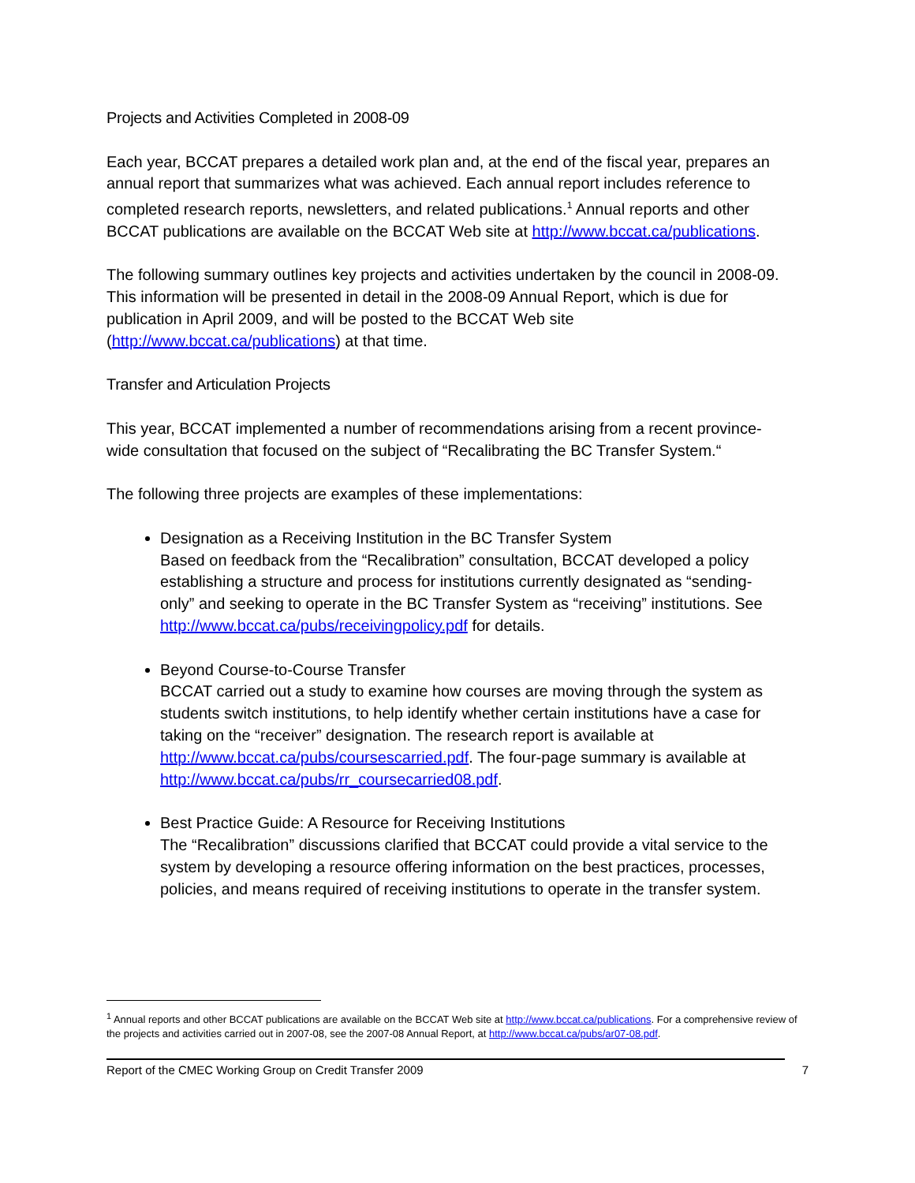Projects and Activities Completed in 2008-09
Each year, BCCAT prepares a detailed work plan and, at the end of the fiscal year, prepares an annual report that summarizes what was achieved. Each annual report includes reference to completed research reports, newsletters, and related publications.<sup>1</sup> Annual reports and other BCCAT publications are available on the BCCAT Web site at http://www.bccat.ca/publications.
The following summary outlines key projects and activities undertaken by the council in 2008-09. This information will be presented in detail in the 2008-09 Annual Report, which is due for publication in April 2009, and will be posted to the BCCAT Web site (http://www.bccat.ca/publications) at that time.
Transfer and Articulation Projects
This year, BCCAT implemented a number of recommendations arising from a recent province-wide consultation that focused on the subject of “Recalibrating the BC Transfer System.“
The following three projects are examples of these implementations:
Designation as a Receiving Institution in the BC Transfer System
Based on feedback from the “Recalibration” consultation, BCCAT developed a policy establishing a structure and process for institutions currently designated as “sending-only” and seeking to operate in the BC Transfer System as “receiving” institutions. See http://www.bccat.ca/pubs/receivingpolicy.pdf for details.
Beyond Course-to-Course Transfer
BCCAT carried out a study to examine how courses are moving through the system as students switch institutions, to help identify whether certain institutions have a case for taking on the “receiver” designation. The research report is available at http://www.bccat.ca/pubs/coursescarried.pdf. The four-page summary is available at http://www.bccat.ca/pubs/rr_coursecarried08.pdf.
Best Practice Guide: A Resource for Receiving Institutions
The “Recalibration” discussions clarified that BCCAT could provide a vital service to the system by developing a resource offering information on the best practices, processes, policies, and means required of receiving institutions to operate in the transfer system.
<sup>1</sup> Annual reports and other BCCAT publications are available on the BCCAT Web site at http://www.bccat.ca/publications. For a comprehensive review of the projects and activities carried out in 2007-08, see the 2007-08 Annual Report, at http://www.bccat.ca/pubs/ar07-08.pdf.
Report of the CMEC Working Group on Credit Transfer 2009 7